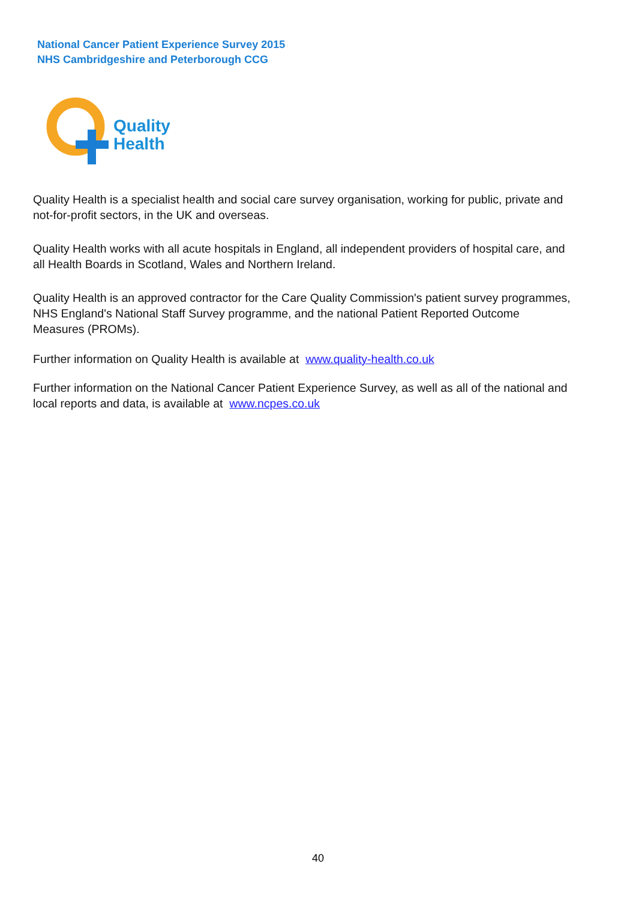National Cancer Patient Experience Survey 2015
NHS Cambridgeshire and Peterborough CCG
Quality
Health
Quality Health is a specialist health and social care survey organisation, working for public, private and not-for-profit sectors, in the UK and overseas.
Quality Health works with all acute hospitals in England, all independent providers of hospital care, and all Health Boards in Scotland, Wales and Northern Ireland.
Quality Health is an approved contractor for the Care Quality Commission's patient survey programmes, NHS England's National Staff Survey programme, and the national Patient Reported Outcome Measures (PROMs).
Further information on Quality Health is available at www.quality-health.co.uk
Further information on the National Cancer Patient Experience Survey, as well as all of the national and local reports and data, is available at www.ncpes.co.uk
40